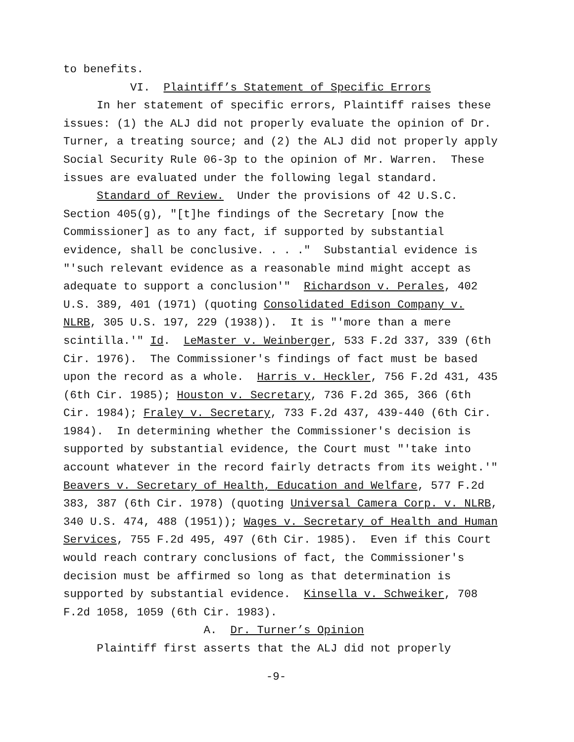to benefits.
VI. Plaintiff’s Statement of Specific Errors
In her statement of specific errors, Plaintiff raises these
issues: (1) the ALJ did not properly evaluate the opinion of Dr.
Turner, a treating source; and (2) the ALJ did not properly apply
Social Security Rule 06-3p to the opinion of Mr. Warren. These
issues are evaluated under the following legal standard.
Standard of Review. Under the provisions of 42 U.S.C.
Section 405(g), "[t]he findings of the Secretary [now the
Commissioner] as to any fact, if supported by substantial
evidence, shall be conclusive. . . ." Substantial evidence is
"'such relevant evidence as a reasonable mind might accept as
adequate to support a conclusion'" Richardson v. Perales, 402
U.S. 389, 401 (1971) (quoting Consolidated Edison Company v.
NLRB, 305 U.S. 197, 229 (1938)). It is "'more than a mere
scintilla.'" Id. LeMaster v. Weinberger, 533 F.2d 337, 339 (6th
Cir. 1976). The Commissioner's findings of fact must be based
upon the record as a whole. Harris v. Heckler, 756 F.2d 431, 435
(6th Cir. 1985); Houston v. Secretary, 736 F.2d 365, 366 (6th
Cir. 1984); Fraley v. Secretary, 733 F.2d 437, 439-440 (6th Cir.
1984). In determining whether the Commissioner's decision is
supported by substantial evidence, the Court must "'take into
account whatever in the record fairly detracts from its weight.'"
Beavers v. Secretary of Health, Education and Welfare, 577 F.2d
383, 387 (6th Cir. 1978) (quoting Universal Camera Corp. v. NLRB,
340 U.S. 474, 488 (1951)); Wages v. Secretary of Health and Human
Services, 755 F.2d 495, 497 (6th Cir. 1985). Even if this Court
would reach contrary conclusions of fact, the Commissioner's
decision must be affirmed so long as that determination is
supported by substantial evidence. Kinsella v. Schweiker, 708
F.2d 1058, 1059 (6th Cir. 1983).
A. Dr. Turner’s Opinion
Plaintiff first asserts that the ALJ did not properly
-9-